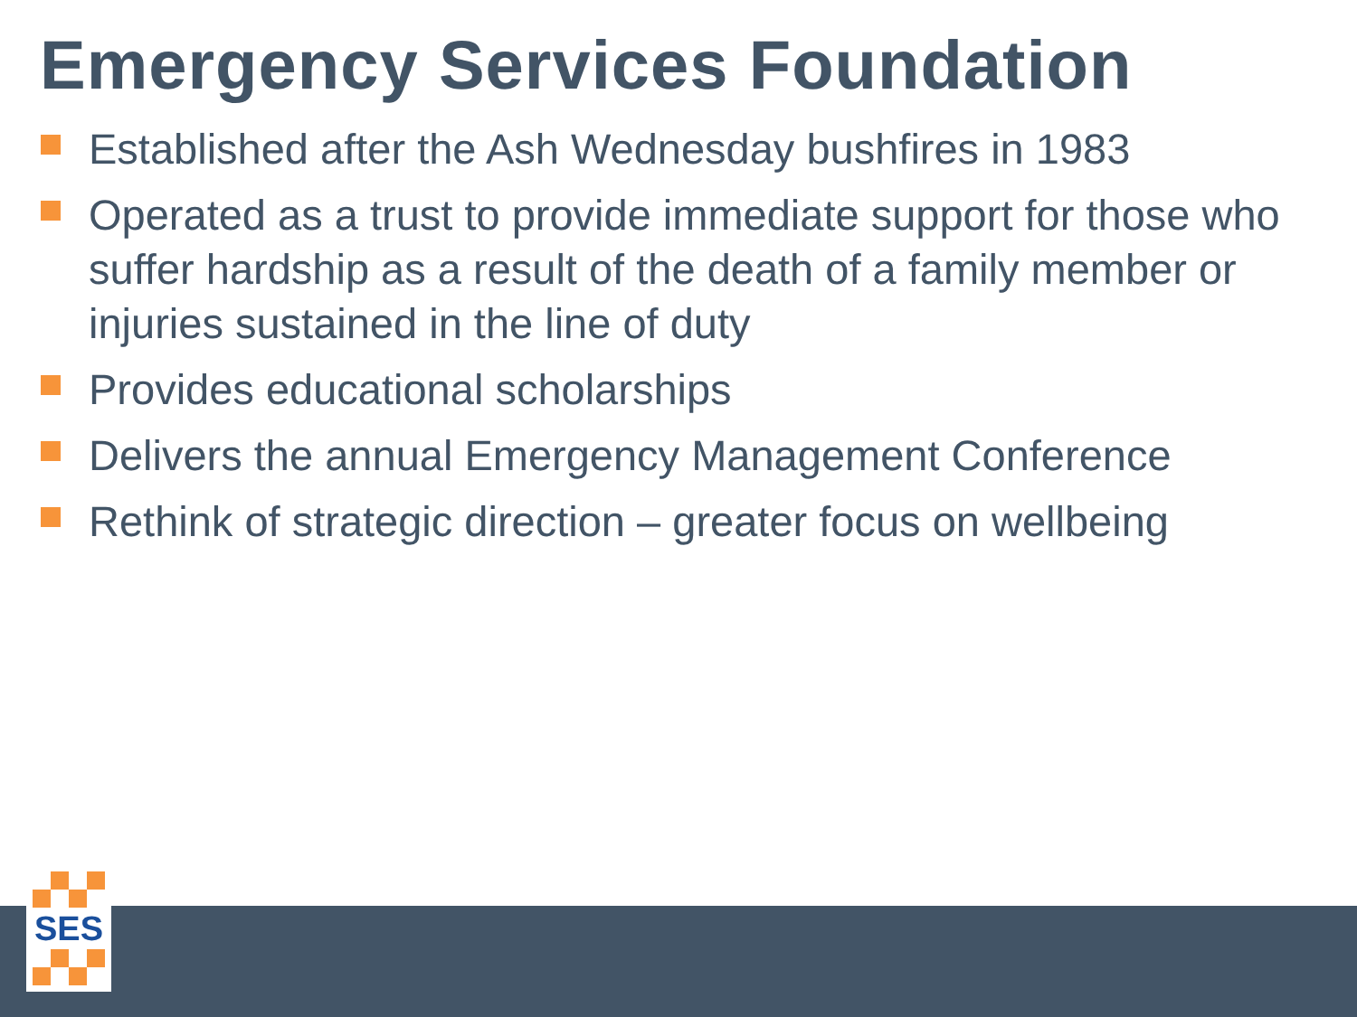Emergency Services Foundation
Established after the Ash Wednesday bushfires in 1983
Operated as a trust to provide immediate support for those who suffer hardship as a result of the death of a family member or injuries sustained in the line of duty
Provides educational scholarships
Delivers the annual Emergency Management Conference
Rethink of strategic direction – greater focus on wellbeing
SES